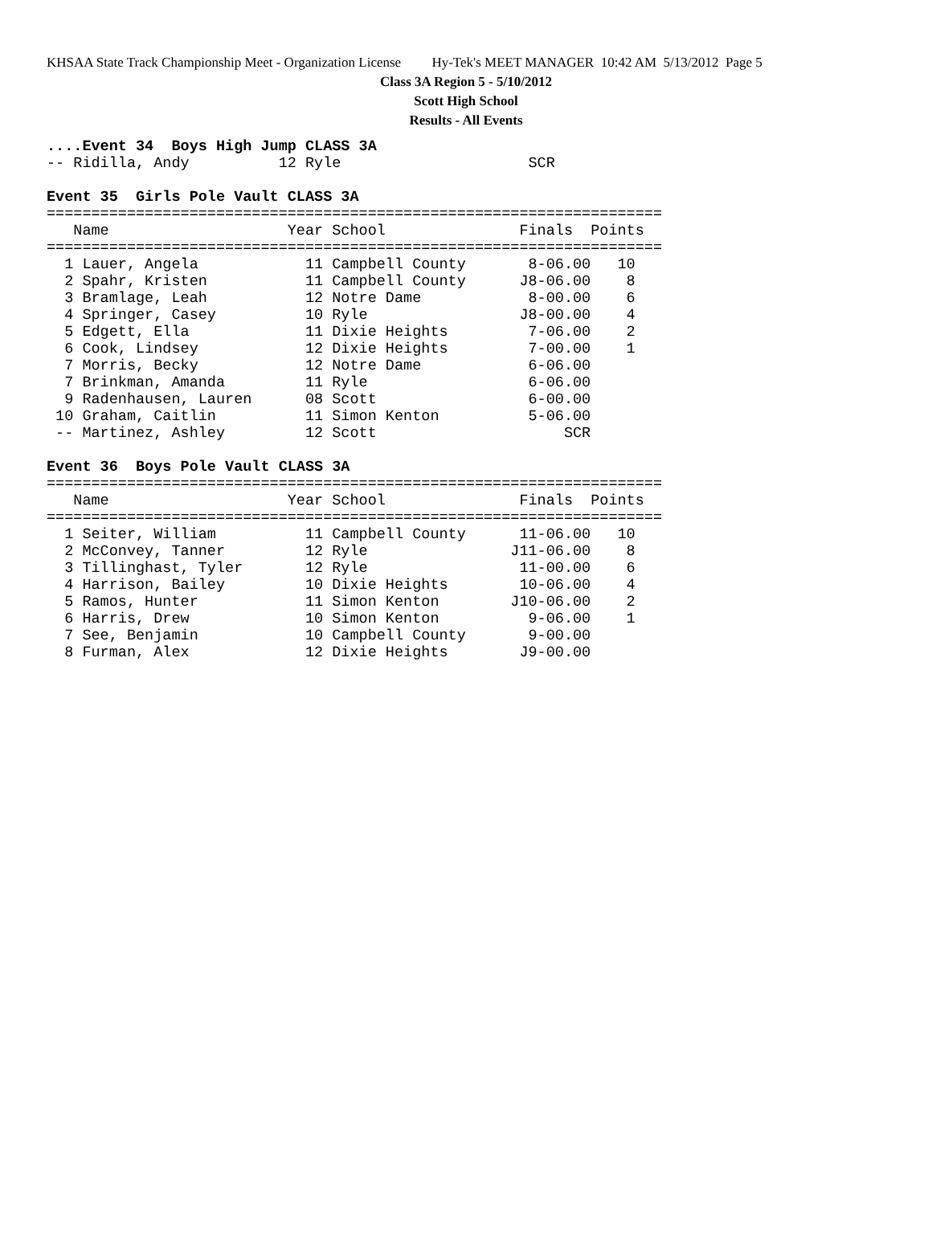KHSAA State Track Championship Meet - Organization License Hy-Tek's MEET MANAGER 10:42 AM 5/13/2012 Page 5
Class 3A Region 5 - 5/10/2012
Scott High School
Results - All Events
....Event 34  Boys High Jump CLASS 3A
-- Ridilla, Andy          12 Ryle                     SCR

Event 35  Girls Pole Vault CLASS 3A
=====================================================================
   Name                    Year School               Finals  Points
=====================================================================
  1 Lauer, Angela            11 Campbell County       8-06.00   10
  2 Spahr, Kristen           11 Campbell County      J8-06.00    8
  3 Bramlage, Leah           12 Notre Dame            8-00.00    6
  4 Springer, Casey          10 Ryle                 J8-00.00    4
  5 Edgett, Ella             11 Dixie Heights         7-06.00    2
  6 Cook, Lindsey            12 Dixie Heights         7-00.00    1
  7 Morris, Becky            12 Notre Dame            6-06.00
  7 Brinkman, Amanda         11 Ryle                  6-06.00
  9 Radenhausen, Lauren      08 Scott                 6-00.00
 10 Graham, Caitlin          11 Simon Kenton          5-06.00
 -- Martinez, Ashley         12 Scott                     SCR

Event 36  Boys Pole Vault CLASS 3A
=====================================================================
   Name                    Year School               Finals  Points
=====================================================================
  1 Seiter, William          11 Campbell County      11-06.00   10
  2 McConvey, Tanner         12 Ryle                J11-06.00    8
  3 Tillinghast, Tyler       12 Ryle                 11-00.00    6
  4 Harrison, Bailey         10 Dixie Heights        10-06.00    4
  5 Ramos, Hunter            11 Simon Kenton        J10-06.00    2
  6 Harris, Drew             10 Simon Kenton          9-06.00    1
  7 See, Benjamin            10 Campbell County       9-00.00
  8 Furman, Alex             12 Dixie Heights        J9-00.00